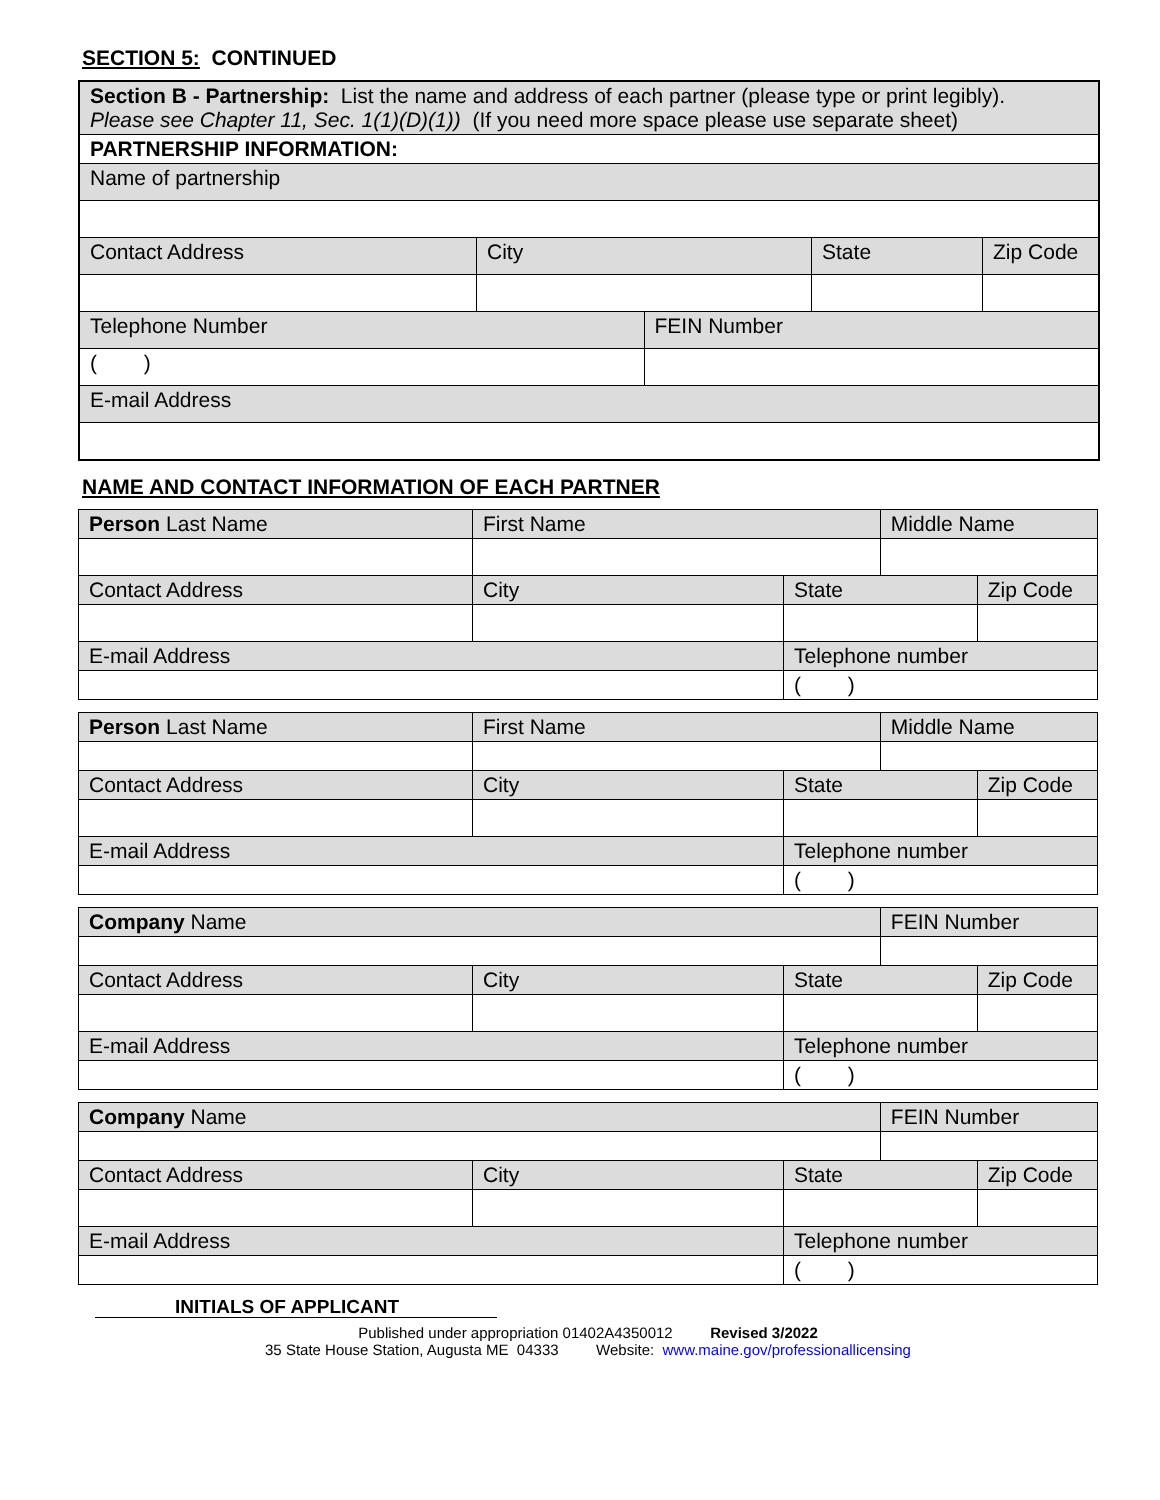SECTION 5: CONTINUED
| Section B - Partnership: List the name and address of each partner (please type or print legibly). Please see Chapter 11, Sec. 1(1)(D)(1)) (If you need more space please use separate sheet) | | | | |
| PARTNERSHIP INFORMATION: | | | | |
| Name of partnership | | | | |
| Contact Address | City | | State | Zip Code |
| Telephone Number | | FEIN Number | | |
| ( ) | | | | |
| E-mail Address | | | | |
NAME AND CONTACT INFORMATION OF EACH PARTNER
| Person Last Name | First Name | | Middle Name | |
| Contact Address | City | State | | Zip Code |
| E-mail Address | | Telephone number | | |
| | | ( ) | | |
| Person Last Name | First Name | | Middle Name | |
| Contact Address | City | State | | Zip Code |
| E-mail Address | | Telephone number | | |
| | | ( ) | | |
| Company Name | | | FEIN Number | |
| Contact Address | City | State | | Zip Code |
| E-mail Address | | Telephone number | | |
| | | ( ) | | |
| Company Name | | | FEIN Number | |
| Contact Address | City | State | | Zip Code |
| E-mail Address | | Telephone number | | |
| | | ( ) | | |
INITIALS OF APPLICANT
Published under appropriation 01402A4350012 Revised 3/2022
35 State House Station, Augusta ME 04333 Website: www.maine.gov/professionallicensing